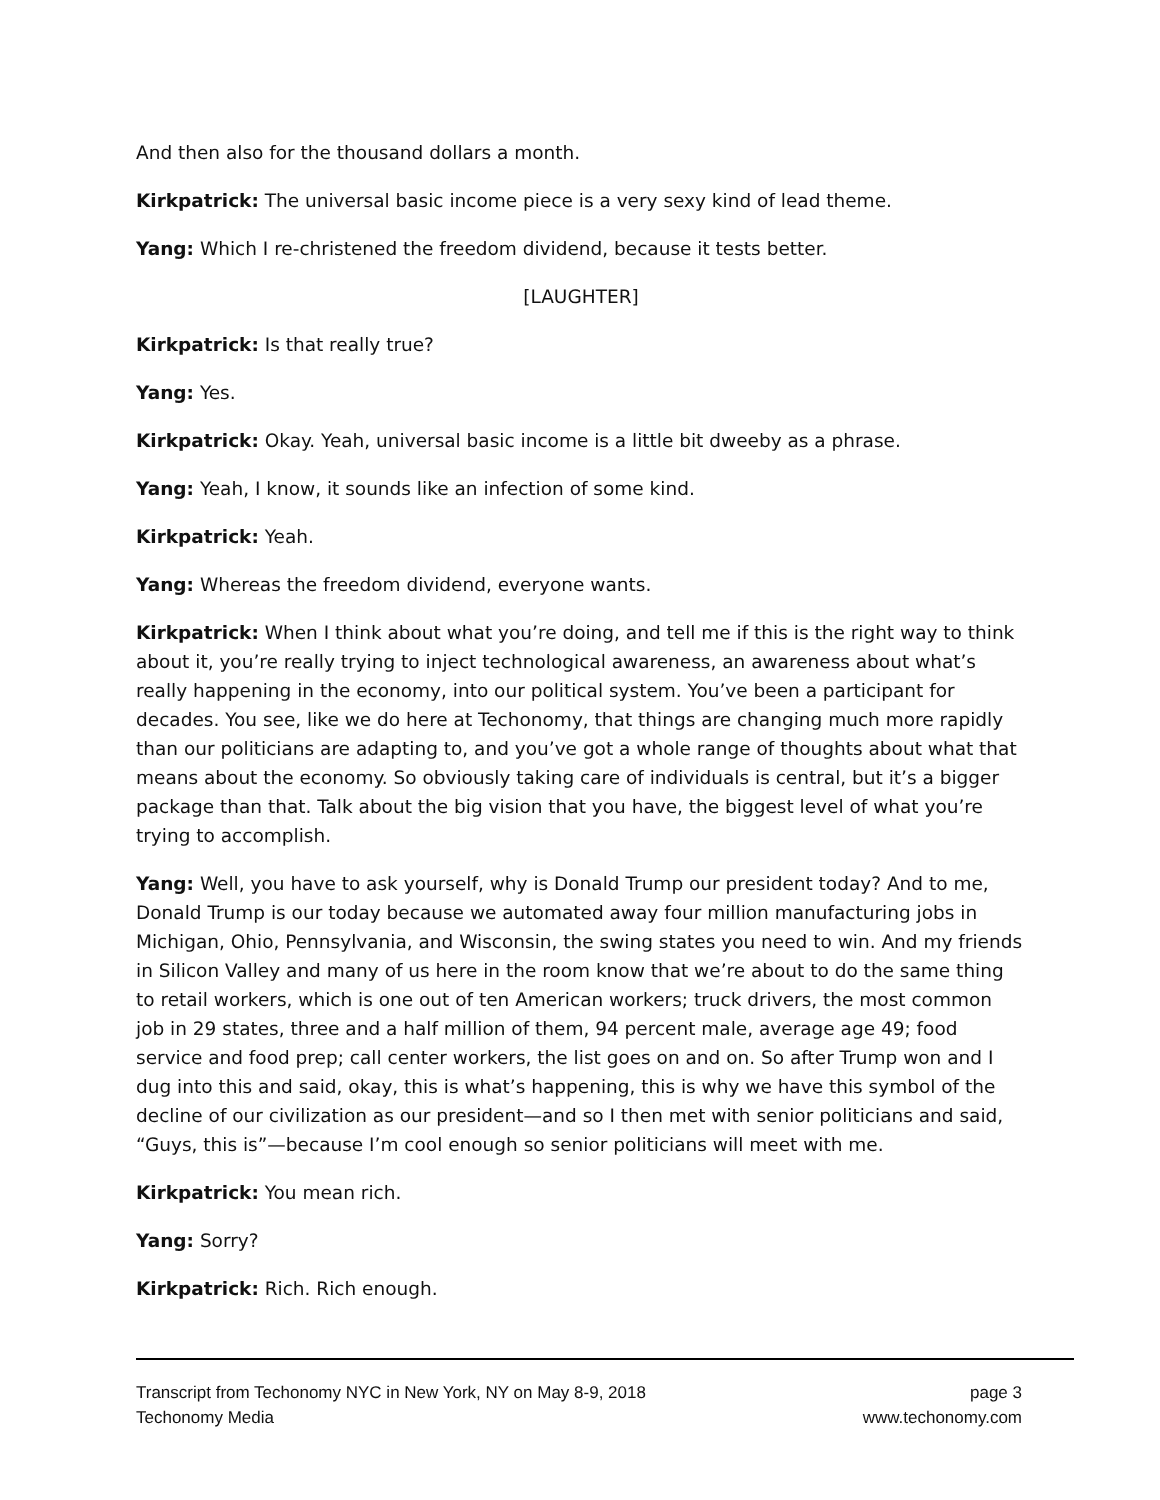And then also for the thousand dollars a month.
Kirkpatrick: The universal basic income piece is a very sexy kind of lead theme.
Yang: Which I re-christened the freedom dividend, because it tests better.
[LAUGHTER]
Kirkpatrick: Is that really true?
Yang: Yes.
Kirkpatrick: Okay. Yeah, universal basic income is a little bit dweeby as a phrase.
Yang: Yeah, I know, it sounds like an infection of some kind.
Kirkpatrick: Yeah.
Yang: Whereas the freedom dividend, everyone wants.
Kirkpatrick: When I think about what you’re doing, and tell me if this is the right way to think about it, you’re really trying to inject technological awareness, an awareness about what’s really happening in the economy, into our political system. You’ve been a participant for decades. You see, like we do here at Techonomy, that things are changing much more rapidly than our politicians are adapting to, and you’ve got a whole range of thoughts about what that means about the economy. So obviously taking care of individuals is central, but it’s a bigger package than that. Talk about the big vision that you have, the biggest level of what you’re trying to accomplish.
Yang: Well, you have to ask yourself, why is Donald Trump our president today? And to me, Donald Trump is our today because we automated away four million manufacturing jobs in Michigan, Ohio, Pennsylvania, and Wisconsin, the swing states you need to win. And my friends in Silicon Valley and many of us here in the room know that we’re about to do the same thing to retail workers, which is one out of ten American workers; truck drivers, the most common job in 29 states, three and a half million of them, 94 percent male, average age 49; food service and food prep; call center workers, the list goes on and on. So after Trump won and I dug into this and said, okay, this is what’s happening, this is why we have this symbol of the decline of our civilization as our president—and so I then met with senior politicians and said, “Guys, this is”—because I’m cool enough so senior politicians will meet with me.
Kirkpatrick: You mean rich.
Yang: Sorry?
Kirkpatrick: Rich. Rich enough.
Transcript from Techonomy NYC in New York, NY on May 8-9, 2018 page 3
Techonomy Media www.techonomy.com